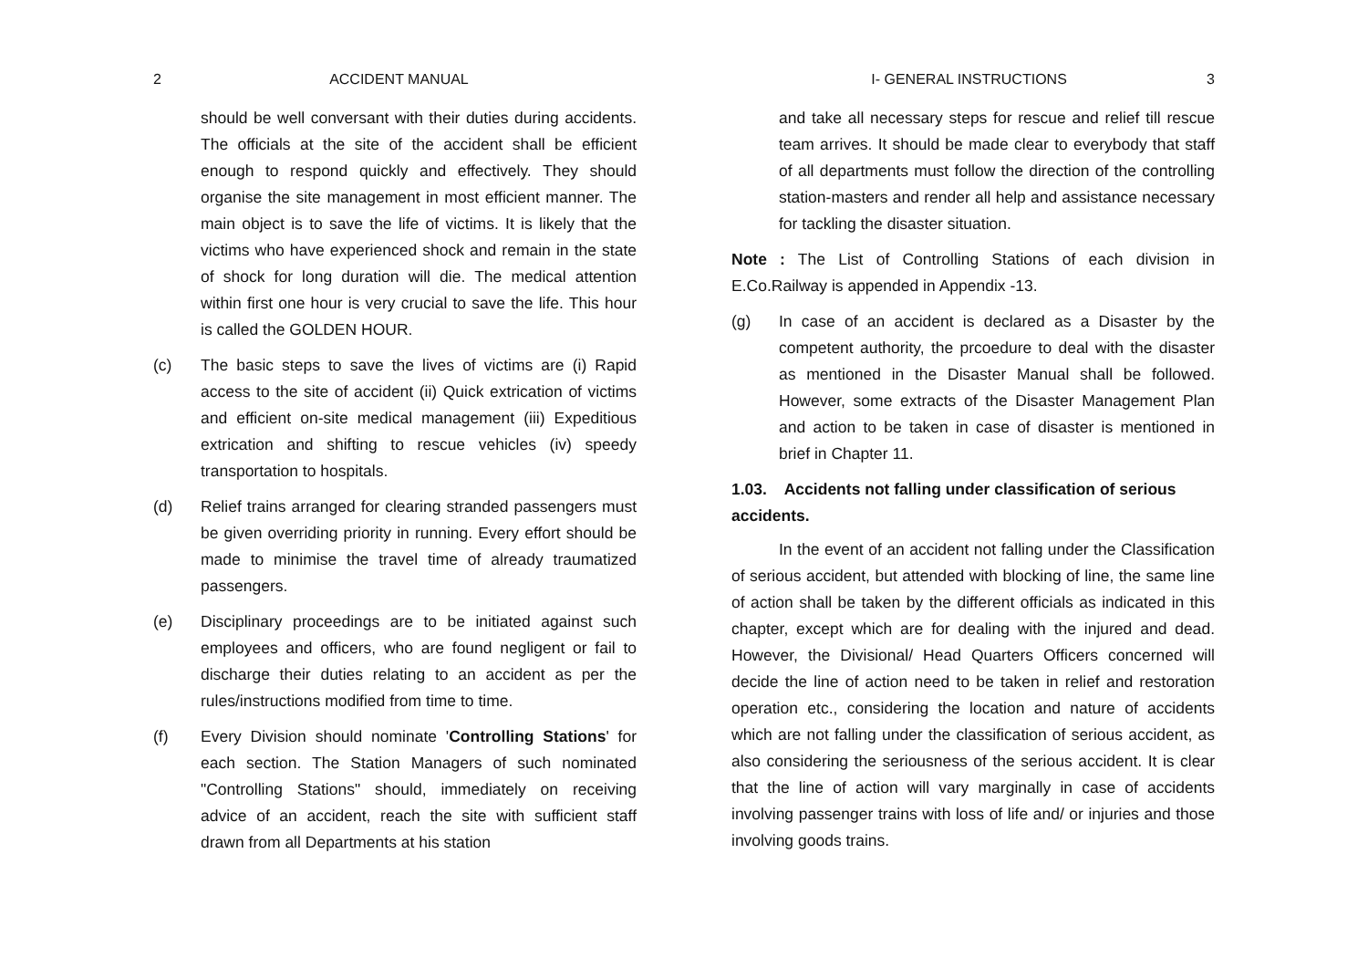2 ACCIDENT MANUAL
should be well conversant with their duties during accidents. The officials at the site of the accident shall be efficient enough to respond quickly and effectively. They should organise the site management in most efficient manner. The main object is to save the life of victims. It is likely that the victims who have experienced shock and remain in the state of shock for long duration will die. The medical attention within first one hour is very crucial to save the life. This hour is called the GOLDEN HOUR.
(c) The basic steps to save the lives of victims are (i) Rapid access to the site of accident (ii) Quick extrication of victims and efficient on-site medical management (iii) Expeditious extrication and shifting to rescue vehicles (iv) speedy transportation to hospitals.
(d) Relief trains arranged for clearing stranded passengers must be given overriding priority in running. Every effort should be made to minimise the travel time of already traumatized passengers.
(e) Disciplinary proceedings are to be initiated against such employees and officers, who are found negligent or fail to discharge their duties relating to an accident as per the rules/instructions modified from time to time.
(f) Every Division should nominate 'Controlling Stations' for each section. The Station Managers of such nominated "Controlling Stations" should, immediately on receiving advice of an accident, reach the site with sufficient staff drawn from all Departments at his station
I- GENERAL INSTRUCTIONS 3
and take all necessary steps for rescue and relief till rescue team arrives. It should be made clear to everybody that staff of all departments must follow the direction of the controlling station-masters and render all help and assistance necessary for tackling the disaster situation.
Note : The List of Controlling Stations of each division in E.Co.Railway is appended in Appendix -13.
(g) In case of an accident is declared as a Disaster by the competent authority, the prcoedure to deal with the disaster as mentioned in the Disaster Manual shall be followed. However, some extracts of the Disaster Management Plan and action to be taken in case of disaster is mentioned in brief in Chapter 11.
1.03. Accidents not falling under classification of serious accidents.
In the event of an accident not falling under the Classification of serious accident, but attended with blocking of line, the same line of action shall be taken by the different officials as indicated in this chapter, except which are for dealing with the injured and dead. However, the Divisional/ Head Quarters Officers concerned will decide the line of action need to be taken in relief and restoration operation etc., considering the location and nature of accidents which are not falling under the classification of serious accident, as also considering the seriousness of the serious accident. It is clear that the line of action will vary marginally in case of accidents involving passenger trains with loss of life and/ or injuries and those involving goods trains.